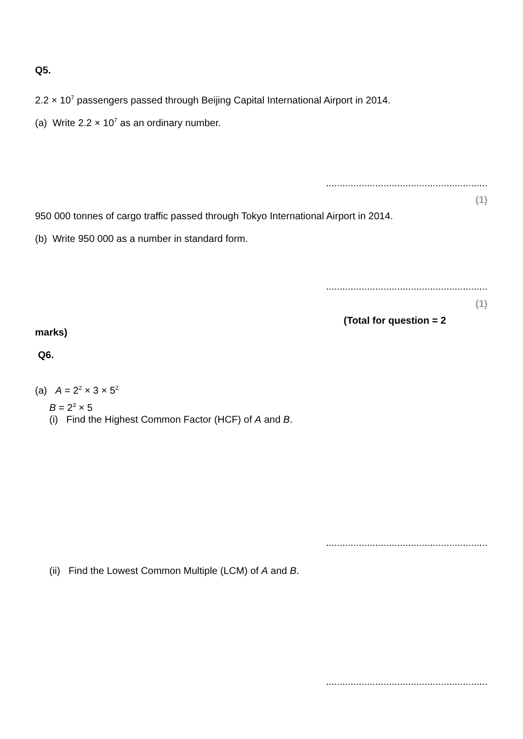Q5.
2.2 × 10<sup>7</sup> passengers passed through Beijing Capital International Airport in 2014.
(a) Write 2.2 × 10<sup>7</sup> as an ordinary number.
...........................................................
(1)
950 000 tonnes of cargo traffic passed through Tokyo International Airport in 2014.
(b) Write 950 000 as a number in standard form.
...........................................................
(1)
(Total for question = 2
marks)
Q6.
(a) A = 2<sup>2</sup> × 3 × 5<sup>2</sup>
B = 2<sup>3</sup> × 5
(i) Find the Highest Common Factor (HCF) of A and B.
...........................................................
(ii) Find the Lowest Common Multiple (LCM) of A and B.
...........................................................